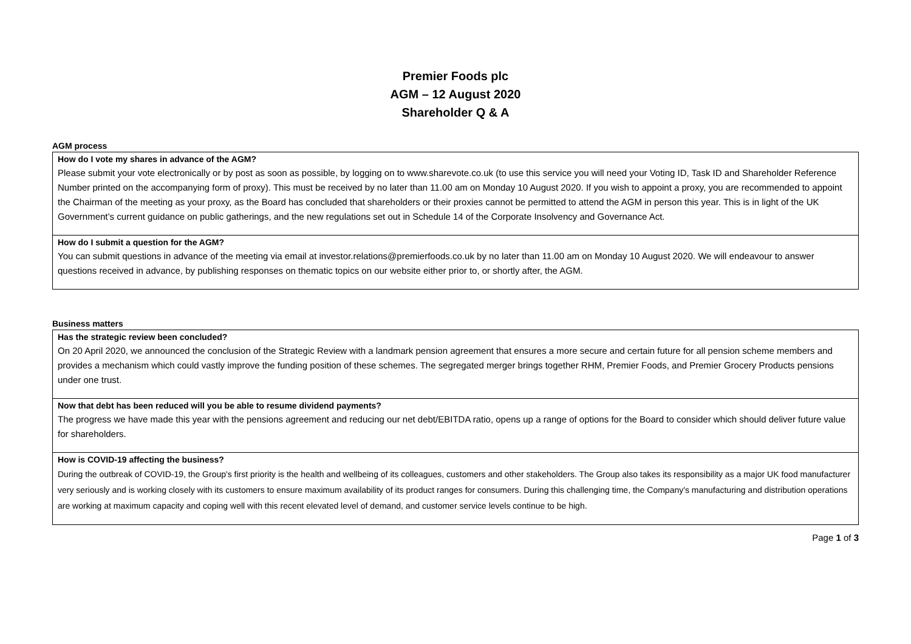Premier Foods plc
AGM – 12 August 2020
Shareholder Q & A
AGM process
| How do I vote my shares in advance of the AGM? Please submit your vote electronically or by post as soon as possible, by logging on to www.sharevote.co.uk (to use this service you will need your Voting ID, Task ID and Shareholder Reference Number printed on the accompanying form of proxy). This must be received by no later than 11.00 am on Monday 10 August 2020. If you wish to appoint a proxy, you are recommended to appoint the Chairman of the meeting as your proxy, as the Board has concluded that shareholders or their proxies cannot be permitted to attend the AGM in person this year. This is in light of the UK Government’s current guidance on public gatherings, and the new regulations set out in Schedule 14 of the Corporate Insolvency and Governance Act. |
| How do I submit a question for the AGM? You can submit questions in advance of the meeting via email at investor.relations@premierfoods.co.uk by no later than 11.00 am on Monday 10 August 2020. We will endeavour to answer questions received in advance, by publishing responses on thematic topics on our website either prior to, or shortly after, the AGM. |
Business matters
| Has the strategic review been concluded? On 20 April 2020, we announced the conclusion of the Strategic Review with a landmark pension agreement that ensures a more secure and certain future for all pension scheme members and provides a mechanism which could vastly improve the funding position of these schemes. The segregated merger brings together RHM, Premier Foods, and Premier Grocery Products pensions under one trust. |
| Now that debt has been reduced will you be able to resume dividend payments? The progress we have made this year with the pensions agreement and reducing our net debt/EBITDA ratio, opens up a range of options for the Board to consider which should deliver future value for shareholders. |
| How is COVID-19 affecting the business? During the outbreak of COVID-19, the Group's first priority is the health and wellbeing of its colleagues, customers and other stakeholders. The Group also takes its responsibility as a major UK food manufacturer very seriously and is working closely with its customers to ensure maximum availability of its product ranges for consumers. During this challenging time, the Company's manufacturing and distribution operations are working at maximum capacity and coping well with this recent elevated level of demand, and customer service levels continue to be high. |
Page 1 of 3